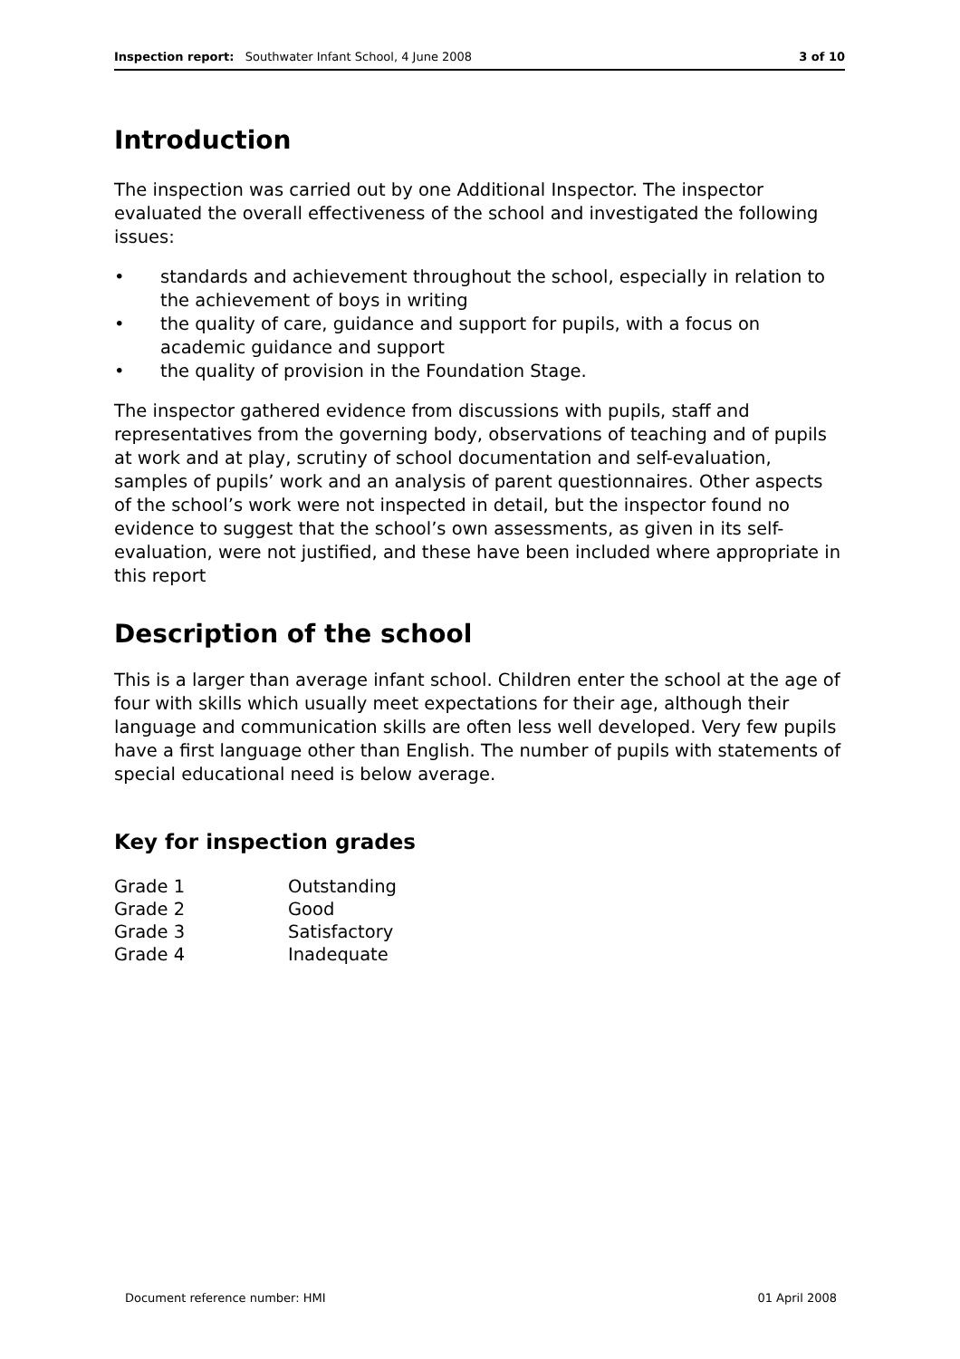Inspection report: Southwater Infant School, 4 June 2008
3 of 10
Introduction
The inspection was carried out by one Additional Inspector. The inspector evaluated the overall effectiveness of the school and investigated the following issues:
• standards and achievement throughout the school, especially in relation to the achievement of boys in writing
• the quality of care, guidance and support for pupils, with a focus on academic guidance and support
• the quality of provision in the Foundation Stage.
The inspector gathered evidence from discussions with pupils, staff and representatives from the governing body, observations of teaching and of pupils at work and at play, scrutiny of school documentation and self-evaluation, samples of pupils’ work and an analysis of parent questionnaires. Other aspects of the school’s work were not inspected in detail, but the inspector found no evidence to suggest that the school’s own assessments, as given in its self-evaluation, were not justified, and these have been included where appropriate in this report
Description of the school
This is a larger than average infant school. Children enter the school at the age of four with skills which usually meet expectations for their age, although their language and communication skills are often less well developed. Very few pupils have a first language other than English. The number of pupils with statements of special educational need is below average.
Key for inspection grades
| Grade 1 | Outstanding |
| Grade 2 | Good |
| Grade 3 | Satisfactory |
| Grade 4 | Inadequate |
Document reference number: HMI 01 April 2008